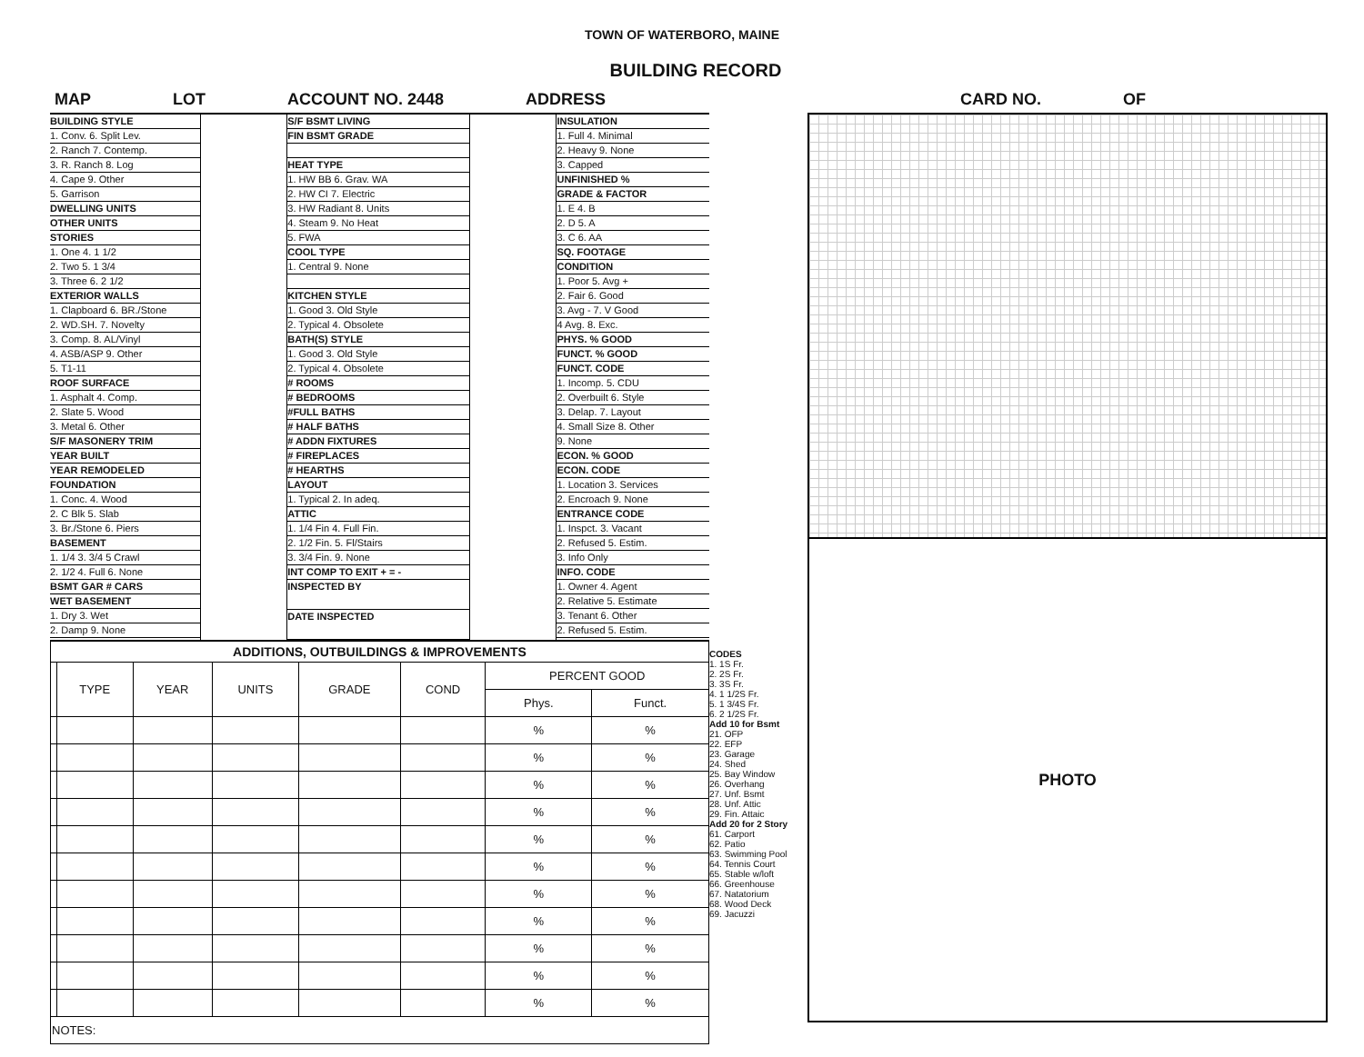TOWN OF WATERBORO, MAINE
BUILDING RECORD
MAP
LOT
ACCOUNT NO. 2448
ADDRESS
CARD NO.
OF
BUILDING STYLE
1. Conv. 6. Split Lev.
2. Ranch 7. Contemp.
3. R. Ranch 8. Log
4. Cape 9. Other
5. Garrison
DWELLING UNITS
OTHER UNITS
STORIES
1. One 4. 1 1/2
2. Two 5. 1 3/4
3. Three 6. 2 1/2
EXTERIOR WALLS
1. Clapboard 6. BR./Stone
2. WD.SH. 7. Novelty
3. Comp. 8. AL/Vinyl
4. ASB/ASP 9. Other
5. T1-11
ROOF SURFACE
1. Asphalt 4. Comp.
2. Slate 5. Wood
3. Metal 6. Other
S/F MASONERY TRIM
YEAR BUILT
YEAR REMODELED
FOUNDATION
1. Conc. 4. Wood
2. C Blk 5. Slab
3. Br./Stone 6. Piers
BASEMENT
1. 1/4 3. 3/4 5 Crawl
2. 1/2 4. Full 6. None
BSMT GAR # CARS
WET BASEMENT
1. Dry 3. Wet
2. Damp 9. None
S/F BSMT LIVING
FIN BSMT GRADE
HEAT TYPE
1. HW BB 6. Grav. WA
2. HW CI 7. Electric
3. HW Radiant 8. Units
4. Steam 9. No Heat
5. FWA
COOL TYPE
1. Central 9. None
KITCHEN STYLE
1. Good 3. Old Style
2. Typical 4. Obsolete
BATH(S) STYLE
1. Good 3. Old Style
2. Typical 4. Obsolete
# ROOMS
# BEDROOMS
#FULL BATHS
# HALF BATHS
# ADDN FIXTURES
# FIREPLACES
# HEARTHS
LAYOUT
1. Typical 2. In adeq.
ATTIC
1. 1/4 Fin 4. Full Fin.
2. 1/2 Fin. 5. Fl/Stairs
3. 3/4 Fin. 9. None
INT COMP TO EXIT + = -
INSPECTED BY
DATE INSPECTED
INSULATION
1. Full 4. Minimal
2. Heavy 9. None
3. Capped
UNFINISHED %
GRADE & FACTOR
1. E 4. B
2. D 5. A
3. C 6. AA
SQ. FOOTAGE
CONDITION
1. Poor 5. Avg +
2. Fair 6. Good
3. Avg - 7. V Good
4 Avg. 8. Exc.
PHYS. % GOOD
FUNCT. % GOOD
FUNCT. CODE
1. Incomp. 5. CDU
2. Overbuilt 6. Style
3. Delap. 7. Layout
4. Small Size 8. Other
9. None
ECON. % GOOD
ECON. CODE
1. Location 3. Services
2. Encroach 9. None
ENTRANCE CODE
1. Inspct. 3. Vacant
2. Refused 5. Estim.
3. Info Only
INFO. CODE
1. Owner 4. Agent
2. Relative 5. Estimate
3. Tenant 6. Other
2. Refused 5. Estim.
| ADDITIONS, OUTBUILDINGS & IMPROVEMENTS | | | | | | | |
| --- | --- | --- | --- | --- | --- | --- | --- |
| | TYPE | YEAR | UNITS | GRADE | COND | PERCENT GOOD | |
| | | | | | | Phys. | Funct. |
| | | | | | | % | % |
| | | | | | | % | % |
| | | | | | | % | % |
| | | | | | | % | % |
| | | | | | | % | % |
| | | | | | | % | % |
| | | | | | | % | % |
| | | | | | | % | % |
| | | | | | | % | % |
| | | | | | | % | % |
| | | | | | | % | % |
| NOTES: | | | | | | | |
CODES
1. 1S Fr.
2. 2S Fr.
3. 3S Fr.
4. 1 1/2S Fr.
5. 1 3/4S Fr.
6. 2 1/2S Fr.
Add 10 for Bsmt
21. OFP
22. EFP
23. Garage
24. Shed
25. Bay Window
26. Overhang
27. Unf. Bsmt
28. Unf. Attic
29. Fin. Attaic
Add 20 for 2 Story
61. Carport
62. Patio
63. Swimming Pool
64. Tennis Court
65. Stable w/loft
66. Greenhouse
67. Natatorium
68. Wood Deck
69. Jacuzzi
PHOTO